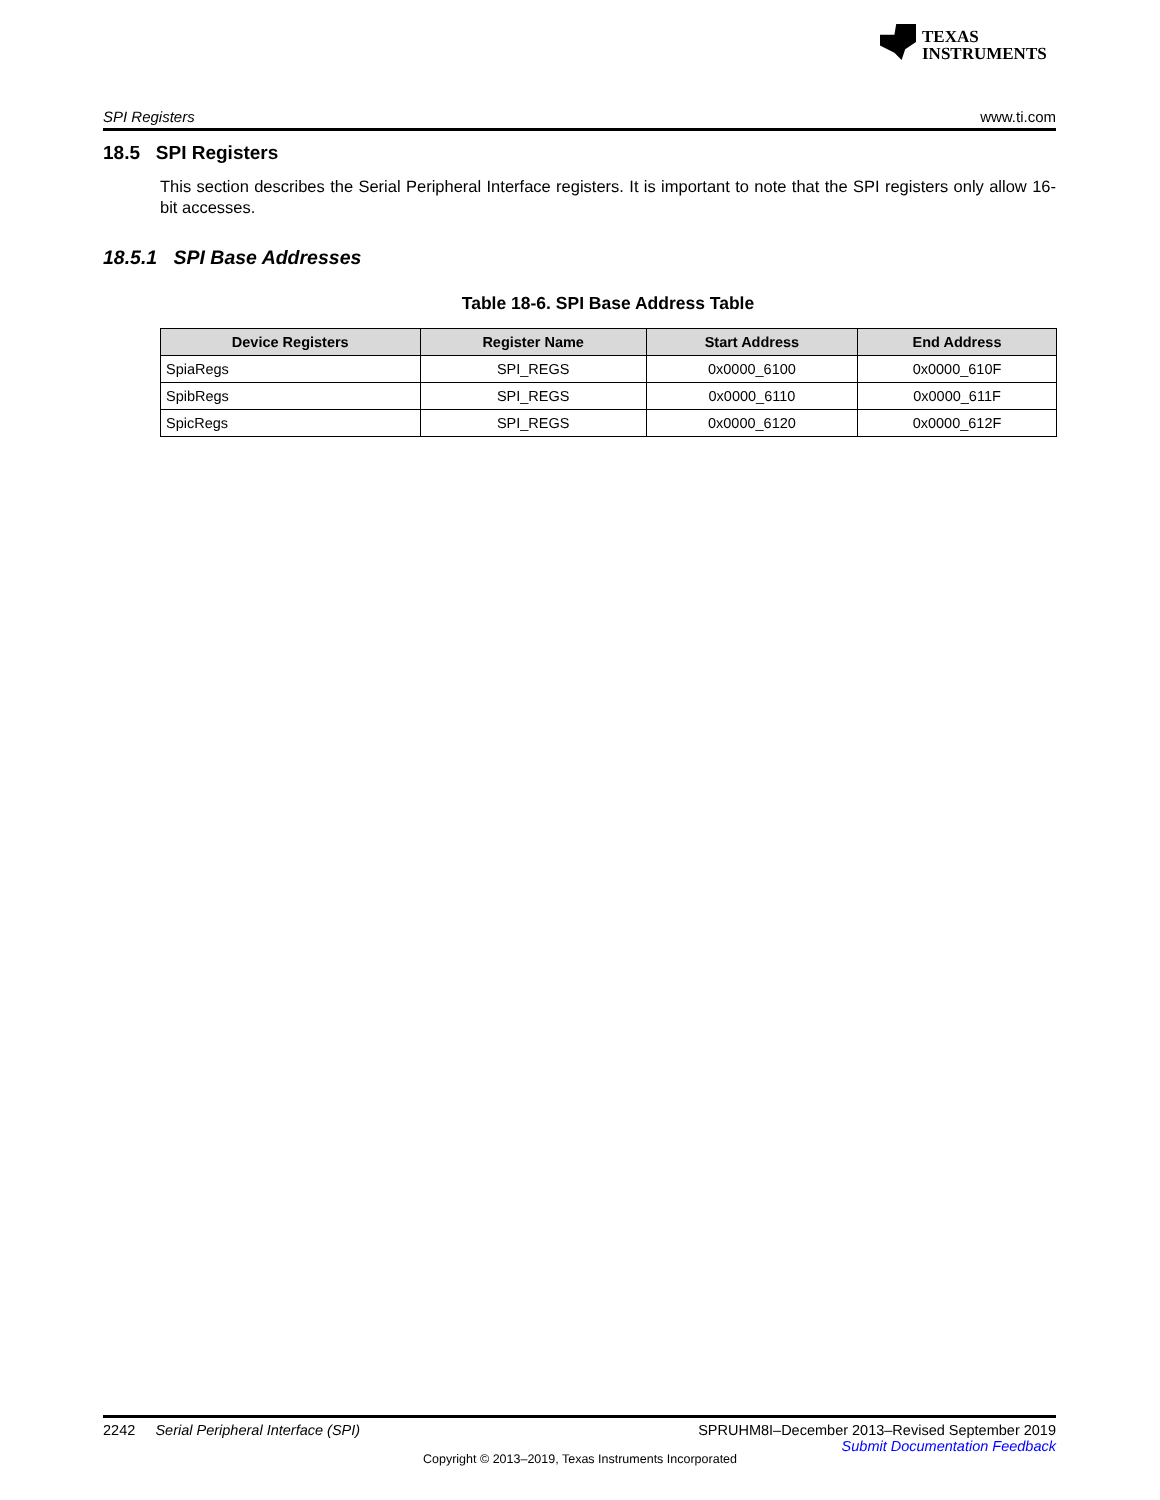TEXAS
INSTRUMENTS
SPI Registers www.ti.com
18.5 SPI Registers
This section describes the Serial Peripheral Interface registers. It is important to note that the SPI registers only allow 16-bit accesses.
18.5.1 SPI Base Addresses
Table 18-6. SPI Base Address Table
| Device Registers | Register Name | Start Address | End Address |
| --- | --- | --- | --- |
| SpiaRegs | SPI_REGS | 0x0000_6100 | 0x0000_610F |
| SpibRegs | SPI_REGS | 0x0000_6110 | 0x0000_611F |
| SpicRegs | SPI_REGS | 0x0000_6120 | 0x0000_612F |
SPRUHM8I–December 2013–Revised September 2019
Submit Documentation Feedback
2242 Serial Peripheral Interface (SPI)
Copyright © 2013–2019, Texas Instruments Incorporated